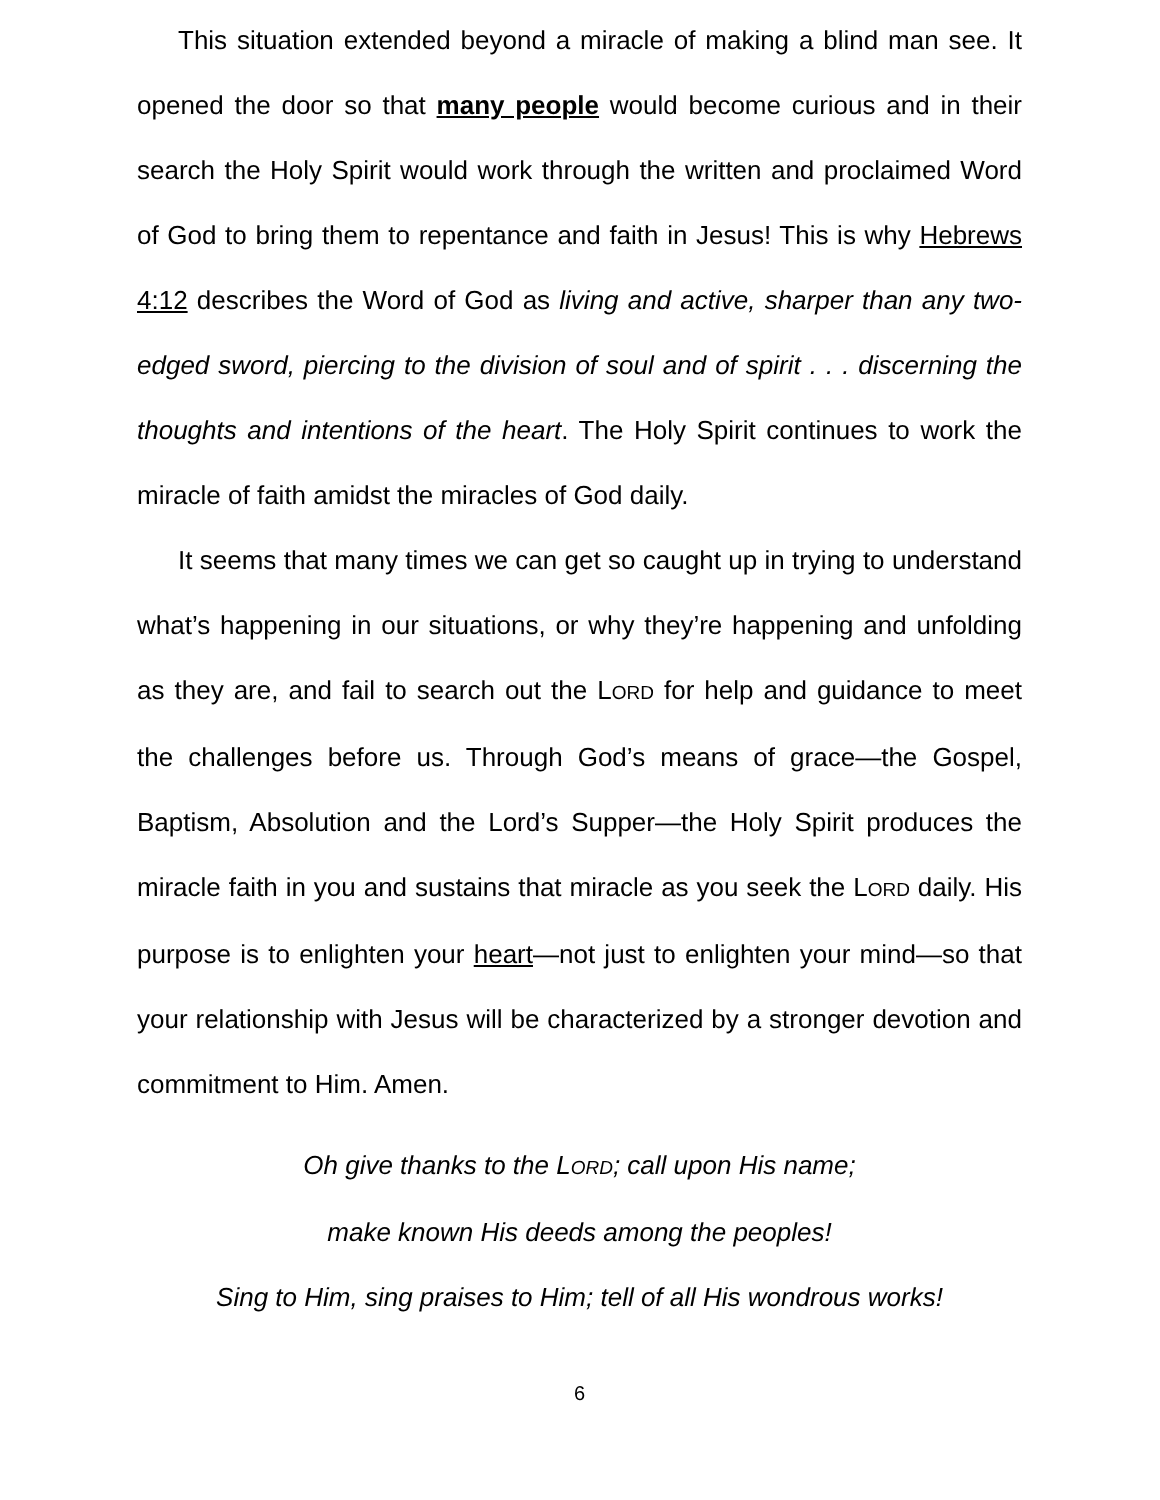This situation extended beyond a miracle of making a blind man see. It opened the door so that many people would become curious and in their search the Holy Spirit would work through the written and proclaimed Word of God to bring them to repentance and faith in Jesus! This is why Hebrews 4:12 describes the Word of God as living and active, sharper than any two-edged sword, piercing to the division of soul and of spirit . . . discerning the thoughts and intentions of the heart. The Holy Spirit continues to work the miracle of faith amidst the miracles of God daily.
It seems that many times we can get so caught up in trying to understand what’s happening in our situations, or why they’re happening and unfolding as they are, and fail to search out the LORD for help and guidance to meet the challenges before us. Through God’s means of grace—the Gospel, Baptism, Absolution and the Lord’s Supper—the Holy Spirit produces the miracle faith in you and sustains that miracle as you seek the LORD daily. His purpose is to enlighten your heart—not just to enlighten your mind—so that your relationship with Jesus will be characterized by a stronger devotion and commitment to Him. Amen.
Oh give thanks to the LORD; call upon His name;
make known His deeds among the peoples!
Sing to Him, sing praises to Him; tell of all His wondrous works!
6